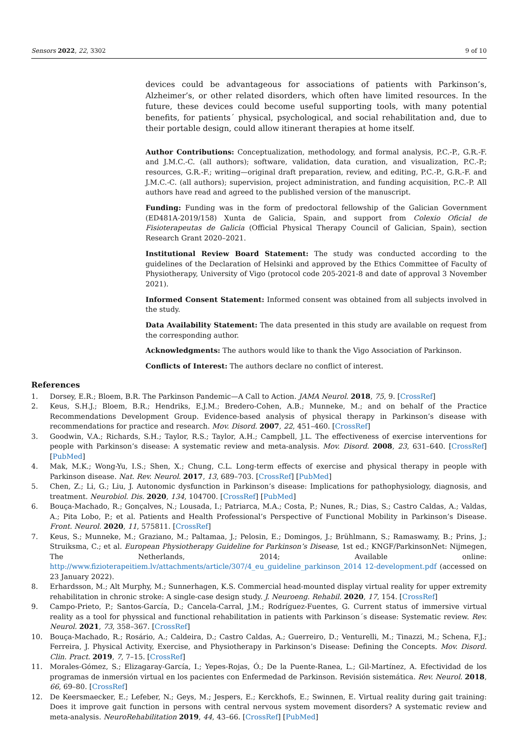Sensors 2022, 22, 3302 9 of 10
devices could be advantageous for associations of patients with Parkinson’s, Alzheimer’s, or other related disorders, which often have limited resources. In the future, these devices could become useful supporting tools, with many potential benefits, for patients´ physical, psychological, and social rehabilitation and, due to their portable design, could allow itinerant therapies at home itself.
Author Contributions: Conceptualization, methodology, and formal analysis, P.C.-P., G.R.-F. and J.M.C.-C. (all authors); software, validation, data curation, and visualization, P.C.-P.; resources, G.R.-F.; writing—original draft preparation, review, and editing, P.C.-P., G.R.-F. and J.M.C.-C. (all authors); supervision, project administration, and funding acquisition, P.C.-P. All authors have read and agreed to the published version of the manuscript.
Funding: Funding was in the form of predoctoral fellowship of the Galician Government (ED481A-2019/158) Xunta de Galicia, Spain, and support from Colexio Oficial de Fisioterapeutas de Galicia (Official Physical Therapy Council of Galician, Spain), section Research Grant 2020–2021.
Institutional Review Board Statement: The study was conducted according to the guidelines of the Declaration of Helsinki and approved by the Ethics Committee of Faculty of Physiotherapy, University of Vigo (protocol code 205-2021-8 and date of approval 3 November 2021).
Informed Consent Statement: Informed consent was obtained from all subjects involved in the study.
Data Availability Statement: The data presented in this study are available on request from the corresponding author.
Acknowledgments: The authors would like to thank the Vigo Association of Parkinson.
Conflicts of Interest: The authors declare no conflict of interest.
References
1. Dorsey, E.R.; Bloem, B.R. The Parkinson Pandemic—A Call to Action. JAMA Neurol. 2018, 75, 9. [CrossRef]
2. Keus, S.H.J.; Bloem, B.R.; Hendriks, E.J.M.; Bredero-Cohen, A.B.; Munneke, M.; and on behalf of the Practice Recommendations Development Group. Evidence-based analysis of physical therapy in Parkinson’s disease with recommendations for practice and research. Mov. Disord. 2007, 22, 451–460. [CrossRef]
3. Goodwin, V.A.; Richards, S.H.; Taylor, R.S.; Taylor, A.H.; Campbell, J.L. The effectiveness of exercise interventions for people with Parkinson’s disease: A systematic review and meta-analysis. Mov. Disord. 2008, 23, 631–640. [CrossRef] [PubMed]
4. Mak, M.K.; Wong-Yu, I.S.; Shen, X.; Chung, C.L. Long-term effects of exercise and physical therapy in people with Parkinson disease. Nat. Rev. Neurol. 2017, 13, 689–703. [CrossRef] [PubMed]
5. Chen, Z.; Li, G.; Liu, J. Autonomic dysfunction in Parkinson’s disease: Implications for pathophysiology, diagnosis, and treatment. Neurobiol. Dis. 2020, 134, 104700. [CrossRef] [PubMed]
6. Bouça-Machado, R.; Gonçalves, N.; Lousada, I.; Patriarca, M.A.; Costa, P.; Nunes, R.; Dias, S.; Castro Caldas, A.; Valdas, A.; Pita Lobo, P.; et al. Patients and Health Professional’s Perspective of Functional Mobility in Parkinson’s Disease. Front. Neurol. 2020, 11, 575811. [CrossRef]
7. Keus, S.; Munneke, M.; Graziano, M.; Paltamaa, J.; Pelosin, E.; Domingos, J.; Brühlmann, S.; Ramaswamy, B.; Prins, J.; Struiksma, C.; et al. European Physiotherapy Guideline for Parkinson’s Disease, 1st ed.; KNGF/ParkinsonNet: Nijmegen, The Netherlands, 2014; Available online: http://www.fizioterapeitiem.lv/attachments/article/307/4_eu_guideline_parkinson_2014 12-development.pdf (accessed on 23 January 2022).
8. Erhardsson, M.; Alt Murphy, M.; Sunnerhagen, K.S. Commercial head-mounted display virtual reality for upper extremity rehabilitation in chronic stroke: A single-case design study. J. Neuroeng. Rehabil. 2020, 17, 154. [CrossRef]
9. Campo-Prieto, P.; Santos-García, D.; Cancela-Carral, J.M.; Rodríguez-Fuentes, G. Current status of immersive virtual reality as a tool for physsical and functional rehabilitation in patients with Parkinson´s disease: Systematic review. Rev. Neurol. 2021, 73, 358–367. [CrossRef]
10. Bouça-Machado, R.; Rosário, A.; Caldeira, D.; Castro Caldas, A.; Guerreiro, D.; Venturelli, M.; Tinazzi, M.; Schena, F.J.; Ferreira, J. Physical Activity, Exercise, and Physiotherapy in Parkinson’s Disease: Defining the Concepts. Mov. Disord. Clin. Pract. 2019, 7, 7–15. [CrossRef]
11. Morales-Gómez, S.; Elizagaray-García, I.; Yepes-Rojas, Ó.; De la Puente-Ranea, L.; Gil-Martínez, A. Efectividad de los programas de inmersión virtual en los pacientes con Enfermedad de Parkinson. Revisión sistemática. Rev. Neurol. 2018, 66, 69–80. [CrossRef]
12. De Keersmaecker, E.; Lefeber, N.; Geys, M.; Jespers, E.; Kerckhofs, E.; Swinnen, E. Virtual reality during gait training: Does it improve gait function in persons with central nervous system movement disorders? A systematic review and meta-analysis. NeuroRehabilitation 2019, 44, 43–66. [CrossRef] [PubMed]